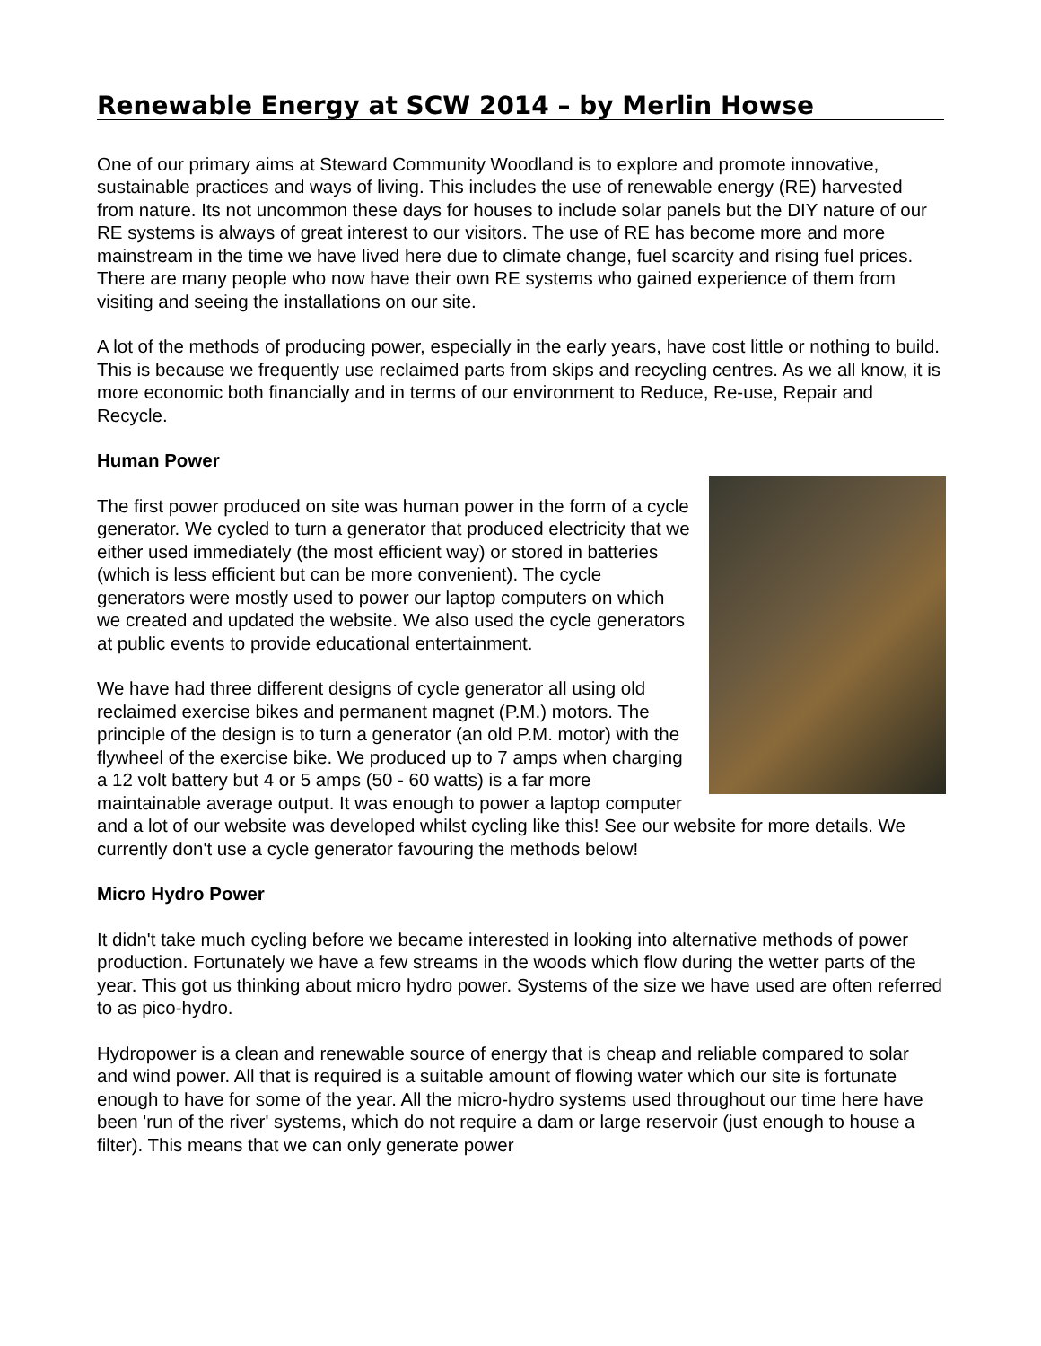Renewable Energy at SCW 2014 – by Merlin Howse
One of our primary aims at Steward Community Woodland is to explore and promote innovative, sustainable practices and ways of living. This includes the use of renewable energy (RE) harvested from nature. Its not uncommon these days for houses to include solar panels but the DIY nature of our RE systems is always of great interest to our visitors. The use of RE has become more and more mainstream in the time we have lived here due to climate change, fuel scarcity and rising fuel prices. There are many people who now have their own RE systems who gained experience of them from visiting and seeing the installations on our site.
A lot of the methods of producing power, especially in the early years, have cost little or nothing to build. This is because we frequently use reclaimed parts from skips and recycling centres. As we all know, it is more economic both financially and in terms of our environment to Reduce, Re-use, Repair and Recycle.
Human Power
The first power produced on site was human power in the form of a cycle generator. We cycled to turn a generator that produced electricity that we either used immediately (the most efficient way) or stored in batteries (which is less efficient but can be more convenient). The cycle generators were mostly used to power our laptop computers on which we created and updated the website. We also used the cycle generators at public events to provide educational entertainment.
We have had three different designs of cycle generator all using old reclaimed exercise bikes and permanent magnet (P.M.) motors. The principle of the design is to turn a generator (an old P.M. motor) with the flywheel of the exercise bike. We produced up to 7 amps when charging a 12 volt battery but 4 or 5 amps (50 - 60 watts) is a far more maintainable average output. It was enough to power a laptop computer and a lot of our website was developed whilst cycling like this! See our website for more details. We currently don't use a cycle generator favouring the methods below!
Micro Hydro Power
It didn't take much cycling before we became interested in looking into alternative methods of power production. Fortunately we have a few streams in the woods which flow during the wetter parts of the year. This got us thinking about micro hydro power. Systems of the size we have used are often referred to as pico-hydro.
Hydropower is a clean and renewable source of energy that is cheap and reliable compared to solar and wind power. All that is required is a suitable amount of flowing water which our site is fortunate enough to have for some of the year. All the micro-hydro systems used throughout our time here have been 'run of the river' systems, which do not require a dam or large reservoir (just enough to house a filter). This means that we can only generate power